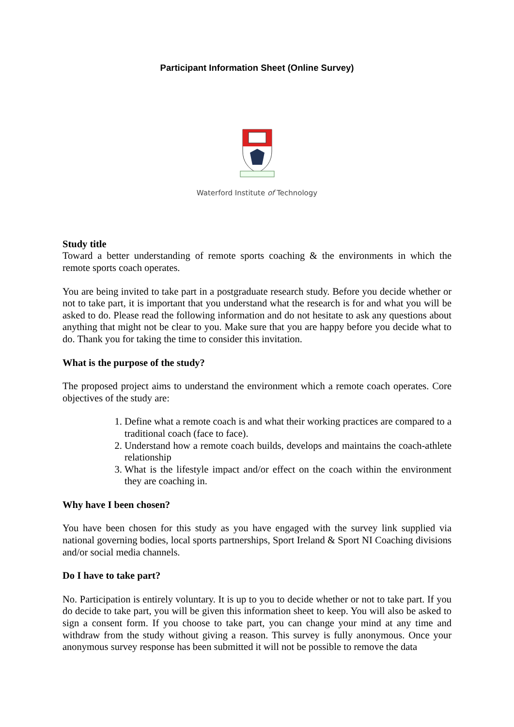Participant Information Sheet (Online Survey)
Waterford Institute of Technology
Study title
Toward a better understanding of remote sports coaching & the environments in which the remote sports coach operates.
You are being invited to take part in a postgraduate research study. Before you decide whether or not to take part, it is important that you understand what the research is for and what you will be asked to do. Please read the following information and do not hesitate to ask any questions about anything that might not be clear to you. Make sure that you are happy before you decide what to do. Thank you for taking the time to consider this invitation.
What is the purpose of the study?
The proposed project aims to understand the environment which a remote coach operates. Core objectives of the study are:
1. Define what a remote coach is and what their working practices are compared to a traditional coach (face to face).
2. Understand how a remote coach builds, develops and maintains the coach-athlete relationship
3. What is the lifestyle impact and/or effect on the coach within the environment they are coaching in.
Why have I been chosen?
You have been chosen for this study as you have engaged with the survey link supplied via national governing bodies, local sports partnerships, Sport Ireland & Sport NI Coaching divisions and/or social media channels.
Do I have to take part?
No. Participation is entirely voluntary. It is up to you to decide whether or not to take part. If you do decide to take part, you will be given this information sheet to keep. You will also be asked to sign a consent form. If you choose to take part, you can change your mind at any time and withdraw from the study without giving a reason. This survey is fully anonymous. Once your anonymous survey response has been submitted it will not be possible to remove the data